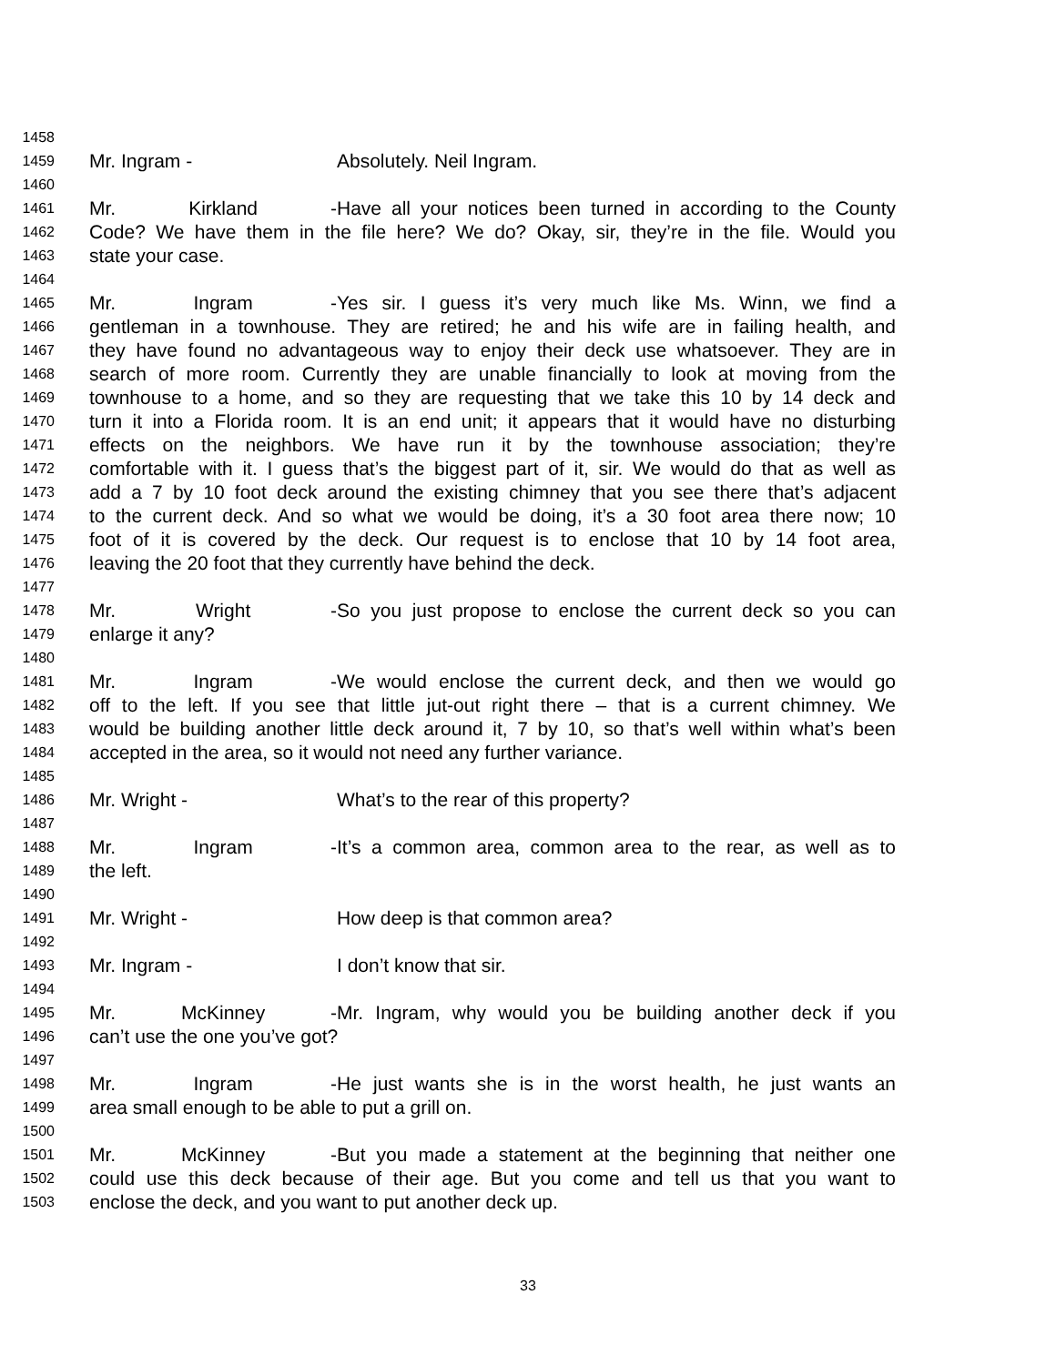1458
1459 Mr. Ingram - Absolutely. Neil Ingram.
1460
1461 Mr. Kirkland - Have all your notices been turned in according to the County
1462 Code? We have them in the file here? We do? Okay, sir, they’re in the file. Would you
1463 state your case.
1464
1465 Mr. Ingram - Yes sir. I guess it’s very much like Ms. Winn, we find a
1466 gentleman in a townhouse. They are retired; he and his wife are in failing health, and
1467 they have found no advantageous way to enjoy their deck use whatsoever. They are in
1468 search of more room. Currently they are unable financially to look at moving from the
1469 townhouse to a home, and so they are requesting that we take this 10 by 14 deck and
1470 turn it into a Florida room. It is an end unit; it appears that it would have no disturbing
1471 effects on the neighbors. We have run it by the townhouse association; they’re
1472 comfortable with it. I guess that’s the biggest part of it, sir. We would do that as well as
1473 add a 7 by 10 foot deck around the existing chimney that you see there that’s adjacent
1474 to the current deck. And so what we would be doing, it’s a 30 foot area there now; 10
1475 foot of it is covered by the deck. Our request is to enclose that 10 by 14 foot area,
1476 leaving the 20 foot that they currently have behind the deck.
1477
1478 Mr. Wright - So you just propose to enclose the current deck so you can
1479 enlarge it any?
1480
1481 Mr. Ingram - We would enclose the current deck, and then we would go
1482 off to the left. If you see that little jut-out right there – that is a current chimney. We
1483 would be building another little deck around it, 7 by 10, so that’s well within what’s been
1484 accepted in the area, so it would not need any further variance.
1485
1486 Mr. Wright - What’s to the rear of this property?
1487
1488 Mr. Ingram - It’s a common area, common area to the rear, as well as to
1489 the left.
1490
1491 Mr. Wright - How deep is that common area?
1492
1493 Mr. Ingram - I don’t know that sir.
1494
1495 Mr. McKinney - Mr. Ingram, why would you be building another deck if you
1496 can’t use the one you’ve got?
1497
1498 Mr. Ingram - He just wants she is in the worst health, he just wants an
1499 area small enough to be able to put a grill on.
1500
1501 Mr. McKinney - But you made a statement at the beginning that neither one
1502 could use this deck because of their age. But you come and tell us that you want to
1503 enclose the deck, and you want to put another deck up.
33